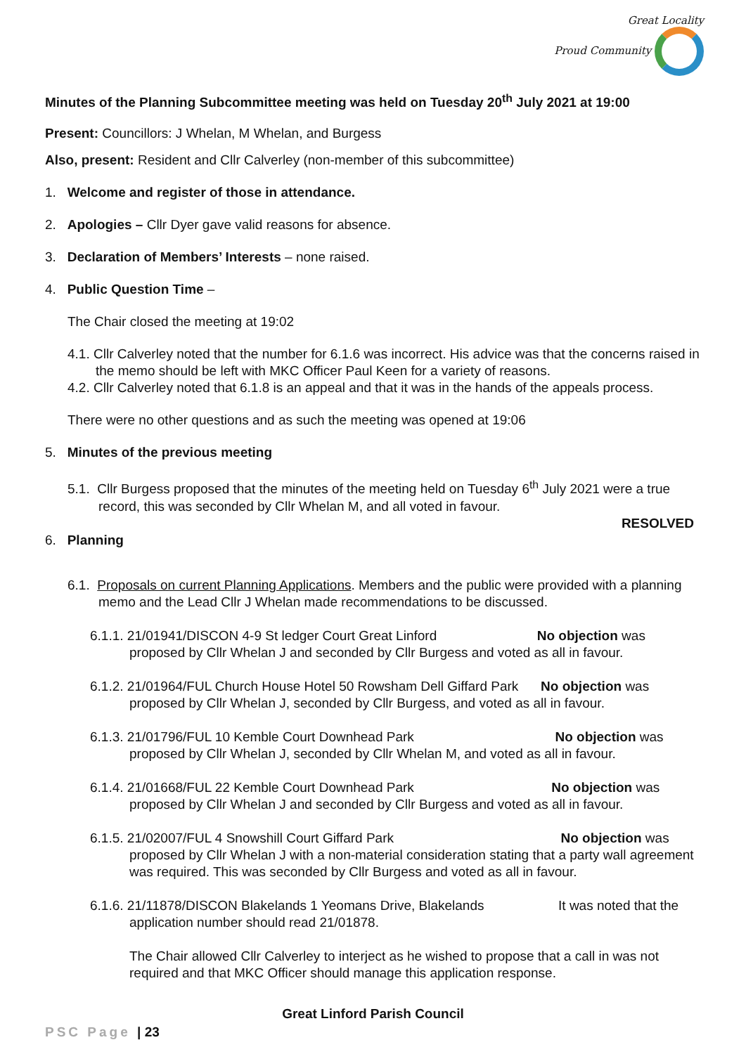Great Locality
Proud Community
Minutes of the Planning Subcommittee meeting was held on Tuesday 20<sup>th</sup> July 2021 at 19:00
Present: Councillors: J Whelan, M Whelan, and Burgess
Also, present: Resident and Cllr Calverley (non-member of this subcommittee)
1. Welcome and register of those in attendance.
2. Apologies – Cllr Dyer gave valid reasons for absence.
3. Declaration of Members’ Interests – none raised.
4. Public Question Time –
The Chair closed the meeting at 19:02
4.1. Cllr Calverley noted that the number for 6.1.6 was incorrect. His advice was that the concerns raised in the memo should be left with MKC Officer Paul Keen for a variety of reasons.
4.2. Cllr Calverley noted that 6.1.8 is an appeal and that it was in the hands of the appeals process.
There were no other questions and as such the meeting was opened at 19:06
5. Minutes of the previous meeting
5.1. Cllr Burgess proposed that the minutes of the meeting held on Tuesday 6<sup>th</sup> July 2021 were a true record, this was seconded by Cllr Whelan M, and all voted in favour.
RESOLVED
6. Planning
6.1. Proposals on current Planning Applications. Members and the public were provided with a planning memo and the Lead Cllr J Whelan made recommendations to be discussed.
6.1.1. 21/01941/DISCON 4-9 St ledger Court Great Linford No objection was proposed by Cllr Whelan J and seconded by Cllr Burgess and voted as all in favour.
6.1.2. 21/01964/FUL Church House Hotel 50 Rowsham Dell Giffard Park No objection was proposed by Cllr Whelan J, seconded by Cllr Burgess, and voted as all in favour.
6.1.3. 21/01796/FUL 10 Kemble Court Downhead Park No objection was proposed by Cllr Whelan J, seconded by Cllr Whelan M, and voted as all in favour.
6.1.4. 21/01668/FUL 22 Kemble Court Downhead Park No objection was proposed by Cllr Whelan J and seconded by Cllr Burgess and voted as all in favour.
6.1.5. 21/02007/FUL 4 Snowshill Court Giffard Park No objection was proposed by Cllr Whelan J with a non-material consideration stating that a party wall agreement was required. This was seconded by Cllr Burgess and voted as all in favour.
6.1.6. 21/11878/DISCON Blakelands 1 Yeomans Drive, Blakelands It was noted that the application number should read 21/01878.
The Chair allowed Cllr Calverley to interject as he wished to propose that a call in was not required and that MKC Officer should manage this application response.
Great Linford Parish Council
PSC Page | 23